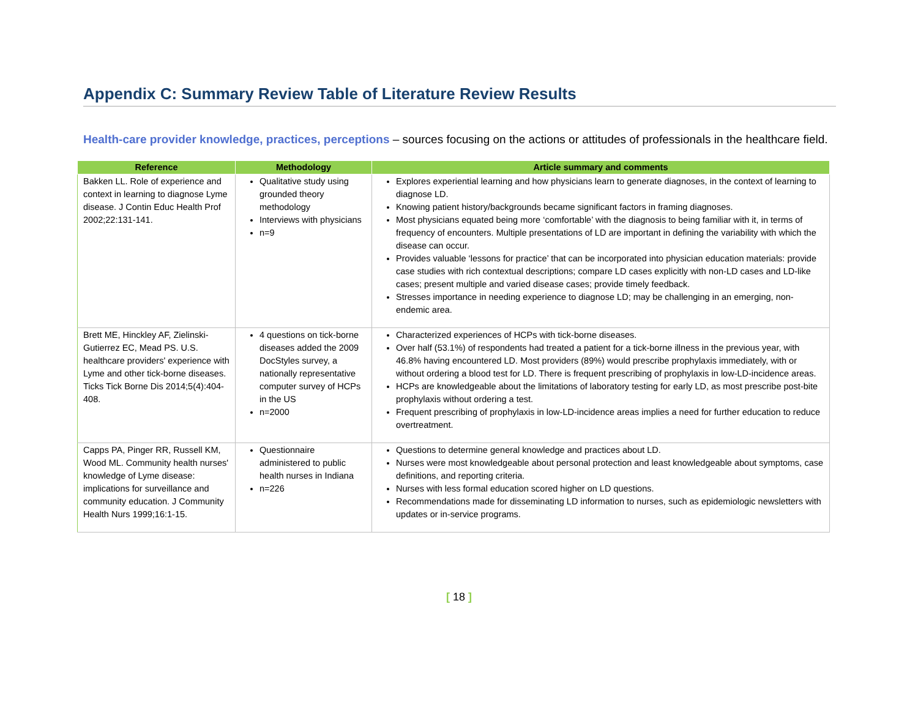Appendix C: Summary Review Table of Literature Review Results
Health-care provider knowledge, practices, perceptions – sources focusing on the actions or attitudes of professionals in the healthcare field.
| Reference | Methodology | Article summary and comments |
| --- | --- | --- |
| Bakken LL. Role of experience and context in learning to diagnose Lyme disease. J Contin Educ Health Prof 2002;22:131-141. | Qualitative study using grounded theory methodology Interviews with physicians n=9 | Explores experiential learning and how physicians learn to generate diagnoses, in the context of learning to diagnose LD. Knowing patient history/backgrounds became significant factors in framing diagnoses. Most physicians equated being more ‘comfortable’ with the diagnosis to being familiar with it, in terms of frequency of encounters. Multiple presentations of LD are important in defining the variability with which the disease can occur. Provides valuable ‘lessons for practice’ that can be incorporated into physician education materials: provide case studies with rich contextual descriptions; compare LD cases explicitly with non-LD cases and LD-like cases; present multiple and varied disease cases; provide timely feedback. Stresses importance in needing experience to diagnose LD; may be challenging in an emerging, non-endemic area. |
| Brett ME, Hinckley AF, Zielinski-Gutierrez EC, Mead PS. U.S. healthcare providers' experience with Lyme and other tick-borne diseases. Ticks Tick Borne Dis 2014;5(4):404-408. | 4 questions on tick-borne diseases added the 2009 DocStyles survey, a nationally representative computer survey of HCPs in the US n=2000 | Characterized experiences of HCPs with tick-borne diseases. Over half (53.1%) of respondents had treated a patient for a tick-borne illness in the previous year, with 46.8% having encountered LD. Most providers (89%) would prescribe prophylaxis immediately, with or without ordering a blood test for LD. There is frequent prescribing of prophylaxis in low-LD-incidence areas. HCPs are knowledgeable about the limitations of laboratory testing for early LD, as most prescribe post-bite prophylaxis without ordering a test. Frequent prescribing of prophylaxis in low-LD-incidence areas implies a need for further education to reduce overtreatment. |
| Capps PA, Pinger RR, Russell KM, Wood ML. Community health nurses' knowledge of Lyme disease: implications for surveillance and community education. J Community Health Nurs 1999;16:1-15. | Questionnaire administered to public health nurses in Indiana n=226 | Questions to determine general knowledge and practices about LD. Nurses were most knowledgeable about personal protection and least knowledgeable about symptoms, case definitions, and reporting criteria. Nurses with less formal education scored higher on LD questions. Recommendations made for disseminating LD information to nurses, such as epidemiologic newsletters with updates or in-service programs. |
[ 18 ]